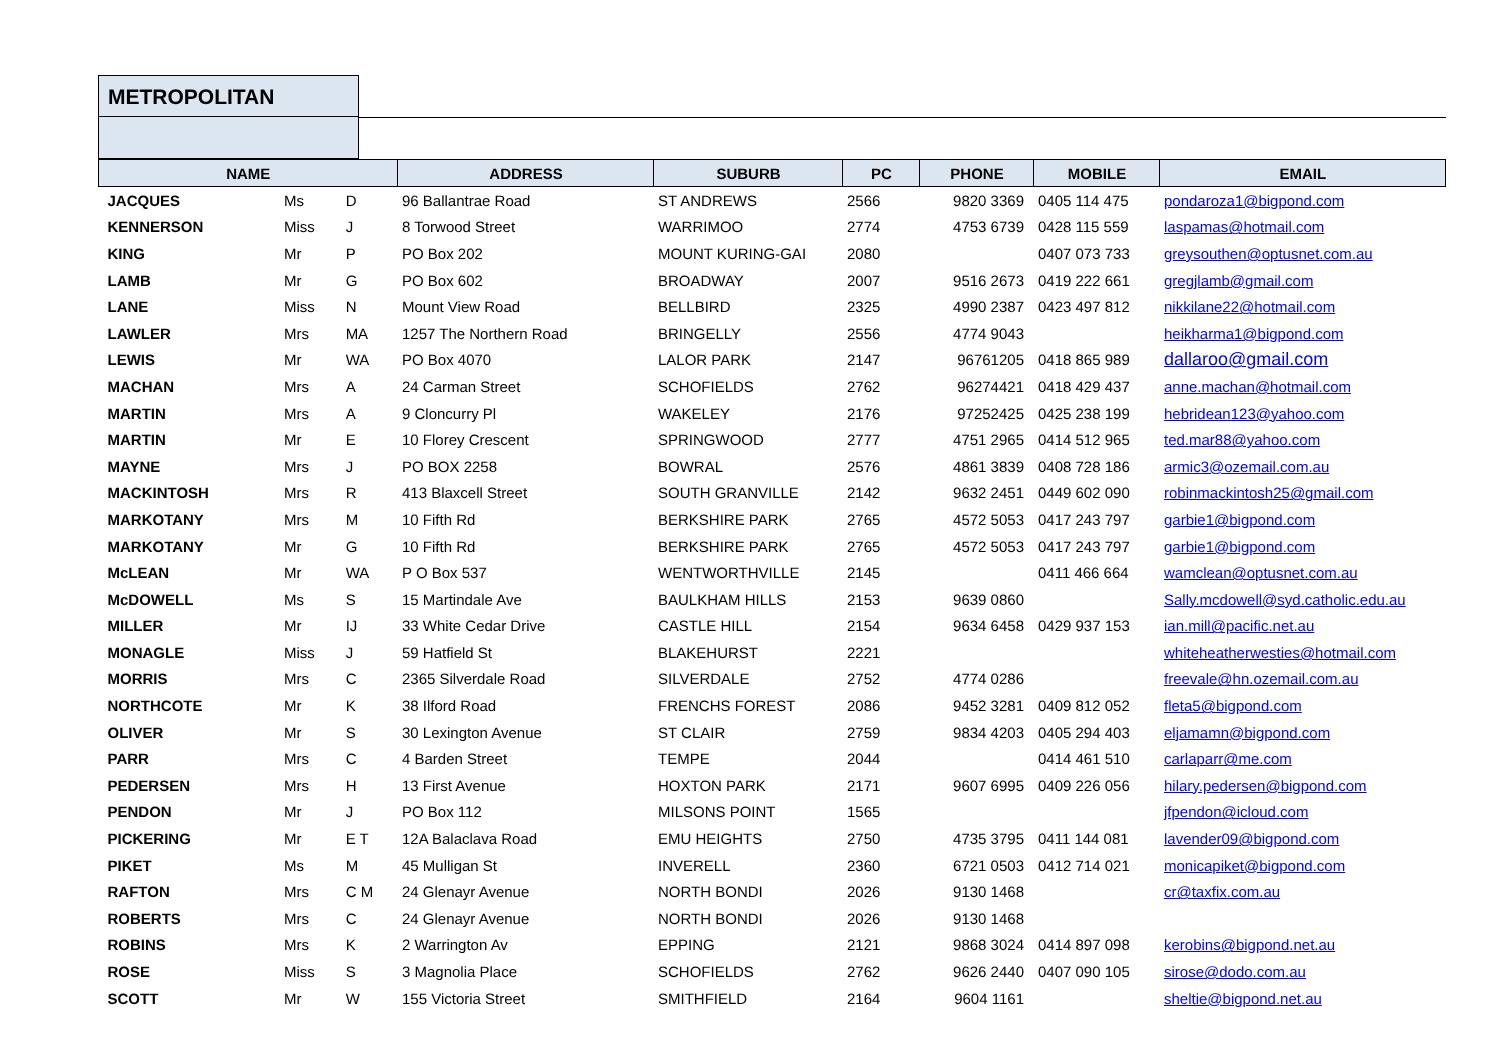METROPOLITAN
| NAME | | | ADDRESS | SUBURB | PC | PHONE | MOBILE | EMAIL |
| --- | --- | --- | --- | --- | --- | --- | --- | --- |
| JACQUES | Ms | D | 96 Ballantrae Road | ST ANDREWS | 2566 | 9820 3369 | 0405 114 475 | pondaroza1@bigpond.com |
| KENNERSON | Miss | J | 8 Torwood Street | WARRIMOO | 2774 | 4753 6739 | 0428 115 559 | laspamas@hotmail.com |
| KING | Mr | P | PO Box 202 | MOUNT KURING-GAI | 2080 | | 0407 073 733 | greysouthen@optusnet.com.au |
| LAMB | Mr | G | PO Box 602 | BROADWAY | 2007 | 9516 2673 | 0419 222 661 | gregjlamb@gmail.com |
| LANE | Miss | N | Mount View Road | BELLBIRD | 2325 | 4990 2387 | 0423 497 812 | nikkilane22@hotmail.com |
| LAWLER | Mrs | MA | 1257 The Northern Road | BRINGELLY | 2556 | 4774 9043 | | heikharma1@bigpond.com |
| LEWIS | Mr | WA | PO Box 4070 | LALOR PARK | 2147 | 96761205 | 0418 865 989 | dallaroo@gmail.com |
| MACHAN | Mrs | A | 24 Carman Street | SCHOFIELDS | 2762 | 96274421 | 0418 429 437 | anne.machan@hotmail.com |
| MARTIN | Mrs | A | 9 Cloncurry Pl | WAKELEY | 2176 | 97252425 | 0425 238 199 | hebridean123@yahoo.com |
| MARTIN | Mr | E | 10 Florey Crescent | SPRINGWOOD | 2777 | 4751 2965 | 0414 512 965 | ted.mar88@yahoo.com |
| MAYNE | Mrs | J | PO BOX 2258 | BOWRAL | 2576 | 4861 3839 | 0408 728 186 | armic3@ozemail.com.au |
| MACKINTOSH | Mrs | R | 413 Blaxcell Street | SOUTH GRANVILLE | 2142 | 9632 2451 | 0449 602 090 | robinmackintosh25@gmail.com |
| MARKOTANY | Mrs | M | 10 Fifth Rd | BERKSHIRE PARK | 2765 | 4572 5053 | 0417 243 797 | garbie1@bigpond.com |
| MARKOTANY | Mr | G | 10 Fifth Rd | BERKSHIRE PARK | 2765 | 4572 5053 | 0417 243 797 | garbie1@bigpond.com |
| McLEAN | Mr | WA | P O Box 537 | WENTWORTHVILLE | 2145 | | 0411 466 664 | wamclean@optusnet.com.au |
| McDOWELL | Ms | S | 15 Martindale Ave | BAULKHAM HILLS | 2153 | 9639 0860 | | Sally.mcdowell@syd.catholic.edu.au |
| MILLER | Mr | IJ | 33 White Cedar Drive | CASTLE HILL | 2154 | 9634 6458 | 0429 937 153 | ian.mill@pacific.net.au |
| MONAGLE | Miss | J | 59 Hatfield St | BLAKEHURST | 2221 | | | whiteheatherwesties@hotmail.com |
| MORRIS | Mrs | C | 2365 Silverdale Road | SILVERDALE | 2752 | 4774 0286 | | freevale@hn.ozemail.com.au |
| NORTHCOTE | Mr | K | 38 Ilford Road | FRENCHS FOREST | 2086 | 9452 3281 | 0409 812 052 | fleta5@bigpond.com |
| OLIVER | Mr | S | 30 Lexington Avenue | ST CLAIR | 2759 | 9834 4203 | 0405 294 403 | eljamamn@bigpond.com |
| PARR | Mrs | C | 4 Barden Street | TEMPE | 2044 | | 0414 461 510 | carlaparr@me.com |
| PEDERSEN | Mrs | H | 13 First Avenue | HOXTON PARK | 2171 | 9607 6995 | 0409 226 056 | hilary.pedersen@bigpond.com |
| PENDON | Mr | J | PO Box 112 | MILSONS POINT | 1565 | | | jfpendon@icloud.com |
| PICKERING | Mr | E T | 12A Balaclava Road | EMU HEIGHTS | 2750 | 4735 3795 | 0411 144 081 | lavender09@bigpond.com |
| PIKET | Ms | M | 45 Mulligan St | INVERELL | 2360 | 6721 0503 | 0412 714 021 | monicapiket@bigpond.com |
| RAFTON | Mrs | C M | 24 Glenayr Avenue | NORTH BONDI | 2026 | 9130 1468 | | cr@taxfix.com.au |
| ROBERTS | Mrs | C | 24 Glenayr Avenue | NORTH BONDI | 2026 | 9130 1468 | | |
| ROBINS | Mrs | K | 2 Warrington Av | EPPING | 2121 | 9868 3024 | 0414 897 098 | kerobins@bigpond.net.au |
| ROSE | Miss | S | 3 Magnolia Place | SCHOFIELDS | 2762 | 9626 2440 | 0407 090 105 | sirose@dodo.com.au |
| SCOTT | Mr | W | 155 Victoria Street | SMITHFIELD | 2164 | 9604 1161 | | sheltie@bigpond.net.au |